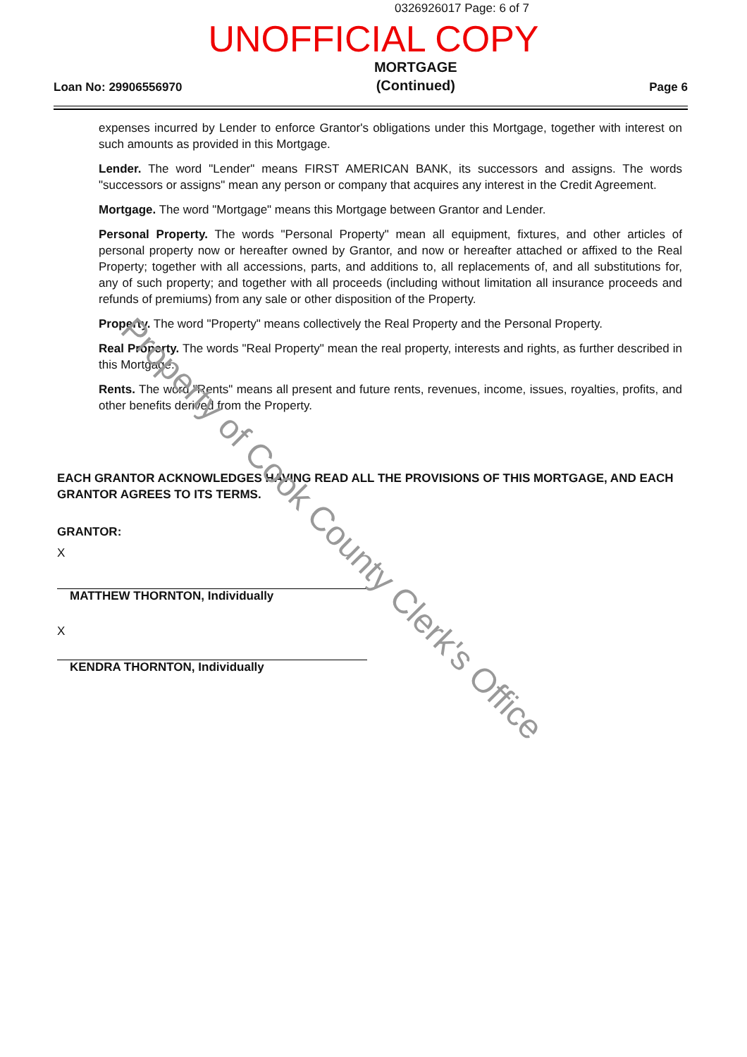0326926017 Page: 6 of 7
UNOFFICIAL COPY
Loan No: 29906556970 MORTGAGE
(Continued) Page 6
expenses incurred by Lender to enforce Grantor's obligations under this Mortgage, together with interest on such amounts as provided in this Mortgage.
Lender. The word "Lender" means FIRST AMERICAN BANK, its successors and assigns. The words "successors or assigns" mean any person or company that acquires any interest in the Credit Agreement.
Mortgage. The word "Mortgage" means this Mortgage between Grantor and Lender.
Personal Property. The words "Personal Property" mean all equipment, fixtures, and other articles of personal property now or hereafter owned by Grantor, and now or hereafter attached or affixed to the Real Property; together with all accessions, parts, and additions to, all replacements of, and all substitutions for, any of such property; and together with all proceeds (including without limitation all insurance proceeds and refunds of premiums) from any sale or other disposition of the Property.
Property. The word "Property" means collectively the Real Property and the Personal Property.
Real Property. The words "Real Property" mean the real property, interests and rights, as further described in this Mortgage.
Rents. The word "Rents" means all present and future rents, revenues, income, issues, royalties, profits, and other benefits derived from the Property.
EACH GRANTOR ACKNOWLEDGES HAVING READ ALL THE PROVISIONS OF THIS MORTGAGE, AND EACH GRANTOR AGREES TO ITS TERMS.
GRANTOR:
X
MATTHEW THORNTON, Individually
X
KENDRA THORNTON, Individually
Property of Cook County Clerk's Office